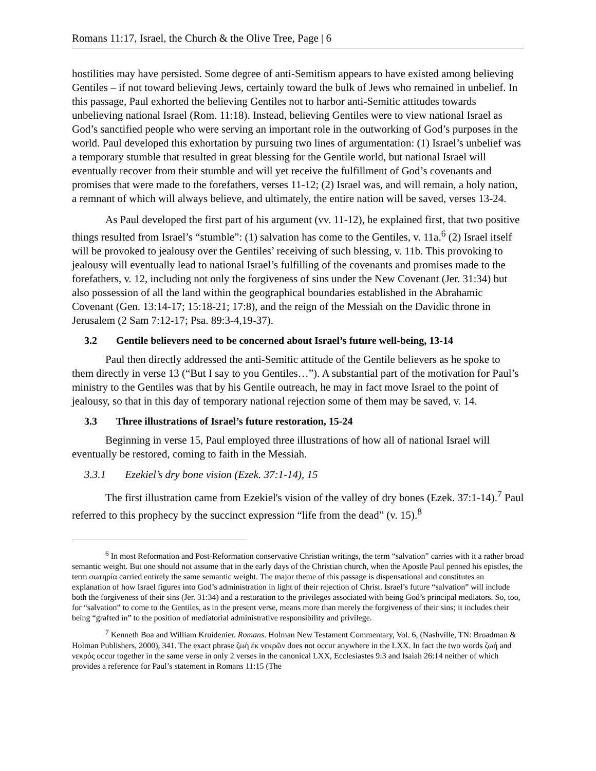Romans 11:17, Israel, the Church & the Olive Tree, Page | 6
hostilities may have persisted. Some degree of anti-Semitism appears to have existed among believing Gentiles – if not toward believing Jews, certainly toward the bulk of Jews who remained in unbelief. In this passage, Paul exhorted the believing Gentiles not to harbor anti-Semitic attitudes towards unbelieving national Israel (Rom. 11:18). Instead, believing Gentiles were to view national Israel as God’s sanctified people who were serving an important role in the outworking of God’s purposes in the world. Paul developed this exhortation by pursuing two lines of argumentation: (1) Israel’s unbelief was a temporary stumble that resulted in great blessing for the Gentile world, but national Israel will eventually recover from their stumble and will yet receive the fulfillment of God’s covenants and promises that were made to the forefathers, verses 11-12; (2) Israel was, and will remain, a holy nation, a remnant of which will always believe, and ultimately, the entire nation will be saved, verses 13-24.
As Paul developed the first part of his argument (vv. 11-12), he explained first, that two positive things resulted from Israel’s “stumble”: (1) salvation has come to the Gentiles, v. 11a.<sup>6</sup> (2) Israel itself will be provoked to jealousy over the Gentiles’ receiving of such blessing, v. 11b. This provoking to jealousy will eventually lead to national Israel’s fulfilling of the covenants and promises made to the forefathers, v. 12, including not only the forgiveness of sins under the New Covenant (Jer. 31:34) but also possession of all the land within the geographical boundaries established in the Abrahamic Covenant (Gen. 13:14-17; 15:18-21; 17:8), and the reign of the Messiah on the Davidic throne in Jerusalem (2 Sam 7:12-17; Psa. 89:3-4,19-37).
3.2 Gentile believers need to be concerned about Israel’s future well-being, 13-14
Paul then directly addressed the anti-Semitic attitude of the Gentile believers as he spoke to them directly in verse 13 (“But I say to you Gentiles…”). A substantial part of the motivation for Paul’s ministry to the Gentiles was that by his Gentile outreach, he may in fact move Israel to the point of jealousy, so that in this day of temporary national rejection some of them may be saved, v. 14.
3.3 Three illustrations of Israel’s future restoration, 15-24
Beginning in verse 15, Paul employed three illustrations of how all of national Israel will eventually be restored, coming to faith in the Messiah.
3.3.1 Ezekiel’s dry bone vision (Ezek. 37:1-14), 15
The first illustration came from Ezekiel's vision of the valley of dry bones (Ezek. 37:1-14).<sup>7</sup> Paul referred to this prophecy by the succinct expression “life from the dead” (v. 15).<sup>8</sup>
<sup>6</sup> In most Reformation and Post-Reformation conservative Christian writings, the term “salvation” carries with it a rather broad semantic weight. But one should not assume that in the early days of the Christian church, when the Apostle Paul penned his epistles, the term σωτηρία carried entirely the same semantic weight. The major theme of this passage is dispensational and constitutes an explanation of how Israel figures into God’s administration in light of their rejection of Christ. Israel’s future “salvation” will include both the forgiveness of their sins (Jer. 31:34) and a restoration to the privileges associated with being God’s principal mediators. So, too, for “salvation” to come to the Gentiles, as in the present verse, means more than merely the forgiveness of their sins; it includes their being “grafted in” to the position of mediatorial administrative responsibility and privilege.
<sup>7</sup> Kenneth Boa and William Kruidenier. Romans. Holman New Testament Commentary, Vol. 6, (Nashville, TN: Broadman & Holman Publishers, 2000), 341. The exact phrase ζωὴ ἐκ νεκρῶν does not occur anywhere in the LXX. In fact the two words ζωή and νεκρός occur together in the same verse in only 2 verses in the canonical LXX, Ecclesiastes 9:3 and Isaiah 26:14 neither of which provides a reference for Paul’s statement in Romans 11:15 (The